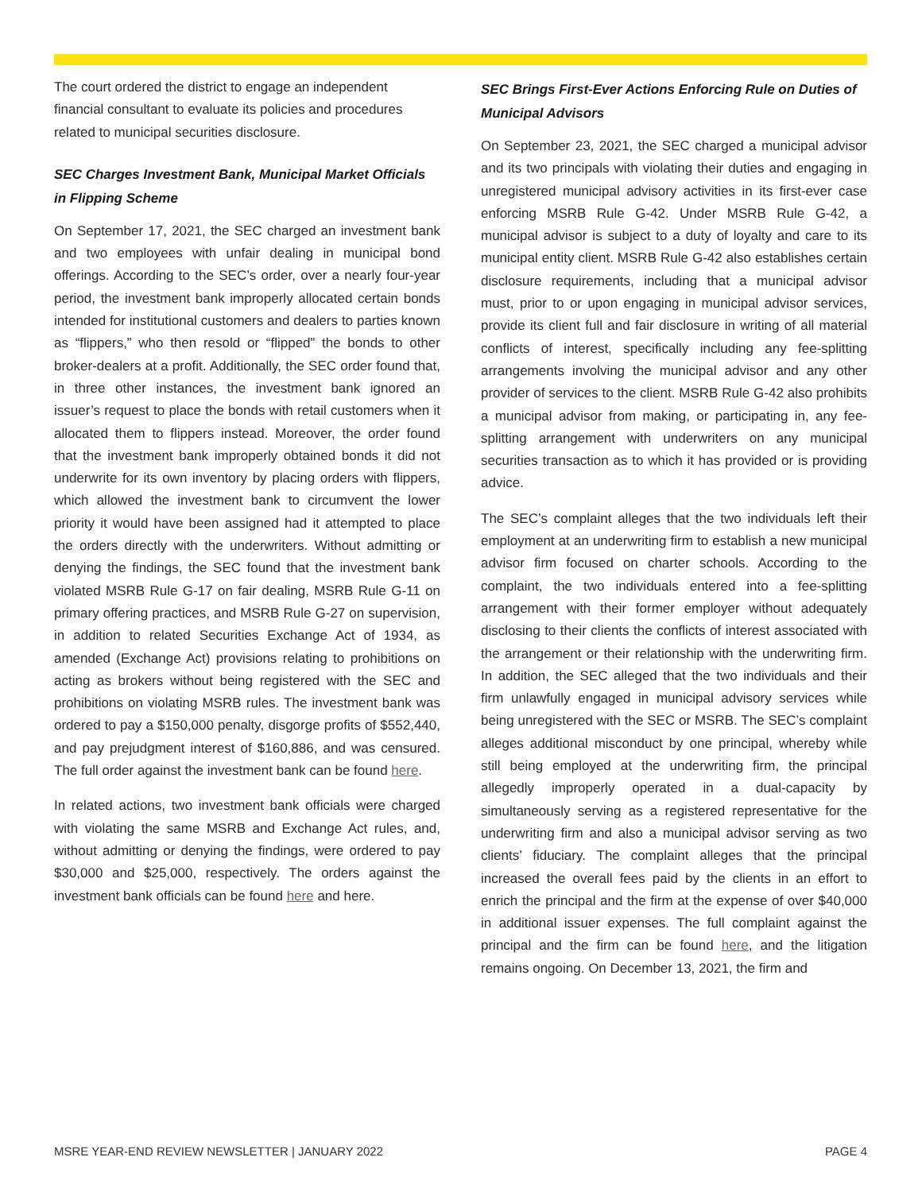The court ordered the district to engage an independent financial consultant to evaluate its policies and procedures related to municipal securities disclosure.
SEC Charges Investment Bank, Municipal Market Officials in Flipping Scheme
On September 17, 2021, the SEC charged an investment bank and two employees with unfair dealing in municipal bond offerings. According to the SEC’s order, over a nearly four-year period, the investment bank improperly allocated certain bonds intended for institutional customers and dealers to parties known as “flippers,” who then resold or “flipped” the bonds to other broker-dealers at a profit. Additionally, the SEC order found that, in three other instances, the investment bank ignored an issuer’s request to place the bonds with retail customers when it allocated them to flippers instead. Moreover, the order found that the investment bank improperly obtained bonds it did not underwrite for its own inventory by placing orders with flippers, which allowed the investment bank to circumvent the lower priority it would have been assigned had it attempted to place the orders directly with the underwriters. Without admitting or denying the findings, the SEC found that the investment bank violated MSRB Rule G-17 on fair dealing, MSRB Rule G-11 on primary offering practices, and MSRB Rule G-27 on supervision, in addition to related Securities Exchange Act of 1934, as amended (Exchange Act) provisions relating to prohibitions on acting as brokers without being registered with the SEC and prohibitions on violating MSRB rules. The investment bank was ordered to pay a $150,000 penalty, disgorge profits of $552,440, and pay prejudgment interest of $160,886, and was censured. The full order against the investment bank can be found here.
In related actions, two investment bank officials were charged with violating the same MSRB and Exchange Act rules, and, without admitting or denying the findings, were ordered to pay $30,000 and $25,000, respectively. The orders against the investment bank officials can be found here and here.
SEC Brings First-Ever Actions Enforcing Rule on Duties of Municipal Advisors
On September 23, 2021, the SEC charged a municipal advisor and its two principals with violating their duties and engaging in unregistered municipal advisory activities in its first-ever case enforcing MSRB Rule G-42. Under MSRB Rule G-42, a municipal advisor is subject to a duty of loyalty and care to its municipal entity client. MSRB Rule G-42 also establishes certain disclosure requirements, including that a municipal advisor must, prior to or upon engaging in municipal advisor services, provide its client full and fair disclosure in writing of all material conflicts of interest, specifically including any fee-splitting arrangements involving the municipal advisor and any other provider of services to the client. MSRB Rule G-42 also prohibits a municipal advisor from making, or participating in, any fee-splitting arrangement with underwriters on any municipal securities transaction as to which it has provided or is providing advice.
The SEC’s complaint alleges that the two individuals left their employment at an underwriting firm to establish a new municipal advisor firm focused on charter schools. According to the complaint, the two individuals entered into a fee-splitting arrangement with their former employer without adequately disclosing to their clients the conflicts of interest associated with the arrangement or their relationship with the underwriting firm. In addition, the SEC alleged that the two individuals and their firm unlawfully engaged in municipal advisory services while being unregistered with the SEC or MSRB. The SEC’s complaint alleges additional misconduct by one principal, whereby while still being employed at the underwriting firm, the principal allegedly improperly operated in a dual-capacity by simultaneously serving as a registered representative for the underwriting firm and also a municipal advisor serving as two clients’ fiduciary. The complaint alleges that the principal increased the overall fees paid by the clients in an effort to enrich the principal and the firm at the expense of over $40,000 in additional issuer expenses. The full complaint against the principal and the firm can be found here, and the litigation remains ongoing. On December 13, 2021, the firm and
MSRE YEAR-END REVIEW NEWSLETTER | JANUARY 2022 PAGE 4